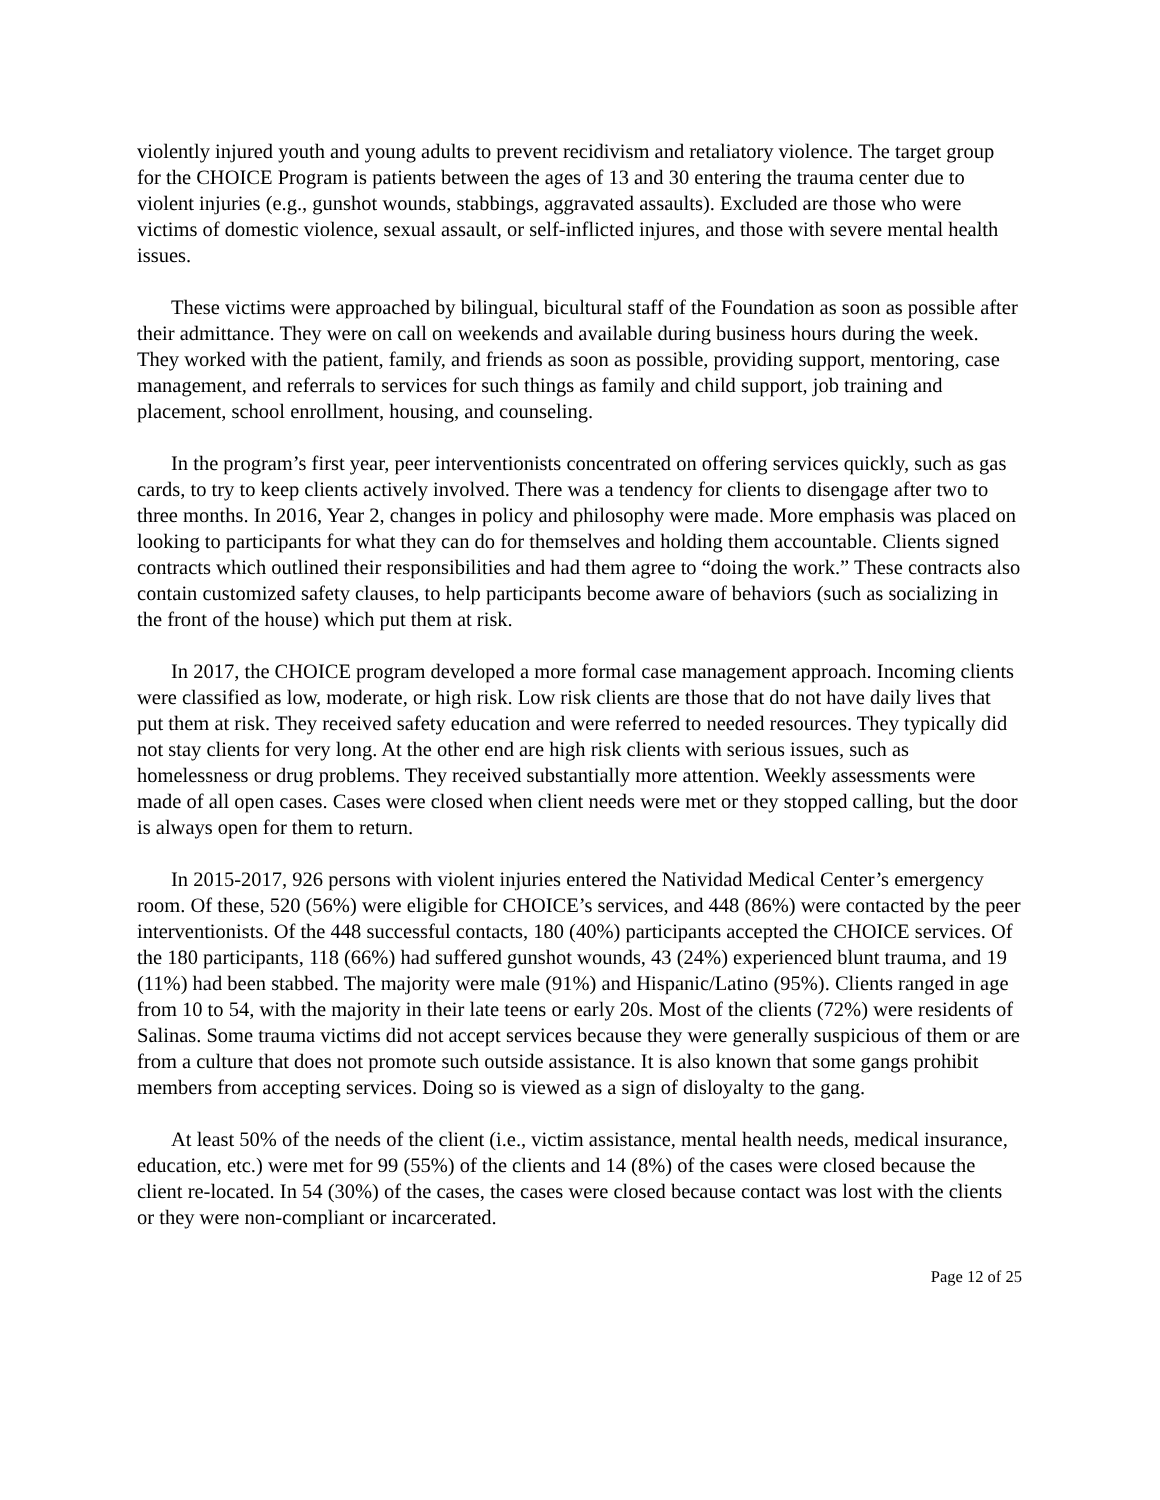violently injured youth and young adults to prevent recidivism and retaliatory violence. The target group for the CHOICE Program is patients between the ages of 13 and 30 entering the trauma center due to violent injuries (e.g., gunshot wounds, stabbings, aggravated assaults). Excluded are those who were victims of domestic violence, sexual assault, or self-inflicted injures, and those with severe mental health issues.
These victims were approached by bilingual, bicultural staff of the Foundation as soon as possible after their admittance. They were on call on weekends and available during business hours during the week. They worked with the patient, family, and friends as soon as possible, providing support, mentoring, case management, and referrals to services for such things as family and child support, job training and placement, school enrollment, housing, and counseling.
In the program’s first year, peer interventionists concentrated on offering services quickly, such as gas cards, to try to keep clients actively involved. There was a tendency for clients to disengage after two to three months. In 2016, Year 2, changes in policy and philosophy were made. More emphasis was placed on looking to participants for what they can do for themselves and holding them accountable. Clients signed contracts which outlined their responsibilities and had them agree to “doing the work.” These contracts also contain customized safety clauses, to help participants become aware of behaviors (such as socializing in the front of the house) which put them at risk.
In 2017, the CHOICE program developed a more formal case management approach. Incoming clients were classified as low, moderate, or high risk. Low risk clients are those that do not have daily lives that put them at risk. They received safety education and were referred to needed resources. They typically did not stay clients for very long. At the other end are high risk clients with serious issues, such as homelessness or drug problems. They received substantially more attention. Weekly assessments were made of all open cases. Cases were closed when client needs were met or they stopped calling, but the door is always open for them to return.
In 2015-2017, 926 persons with violent injuries entered the Natividad Medical Center’s emergency room. Of these, 520 (56%) were eligible for CHOICE’s services, and 448 (86%) were contacted by the peer interventionists. Of the 448 successful contacts, 180 (40%) participants accepted the CHOICE services. Of the 180 participants, 118 (66%) had suffered gunshot wounds, 43 (24%) experienced blunt trauma, and 19 (11%) had been stabbed. The majority were male (91%) and Hispanic/Latino (95%). Clients ranged in age from 10 to 54, with the majority in their late teens or early 20s. Most of the clients (72%) were residents of Salinas. Some trauma victims did not accept services because they were generally suspicious of them or are from a culture that does not promote such outside assistance. It is also known that some gangs prohibit members from accepting services. Doing so is viewed as a sign of disloyalty to the gang.
At least 50% of the needs of the client (i.e., victim assistance, mental health needs, medical insurance, education, etc.) were met for 99 (55%) of the clients and 14 (8%) of the cases were closed because the client re-located. In 54 (30%) of the cases, the cases were closed because contact was lost with the clients or they were non-compliant or incarcerated.
Page 12 of 25